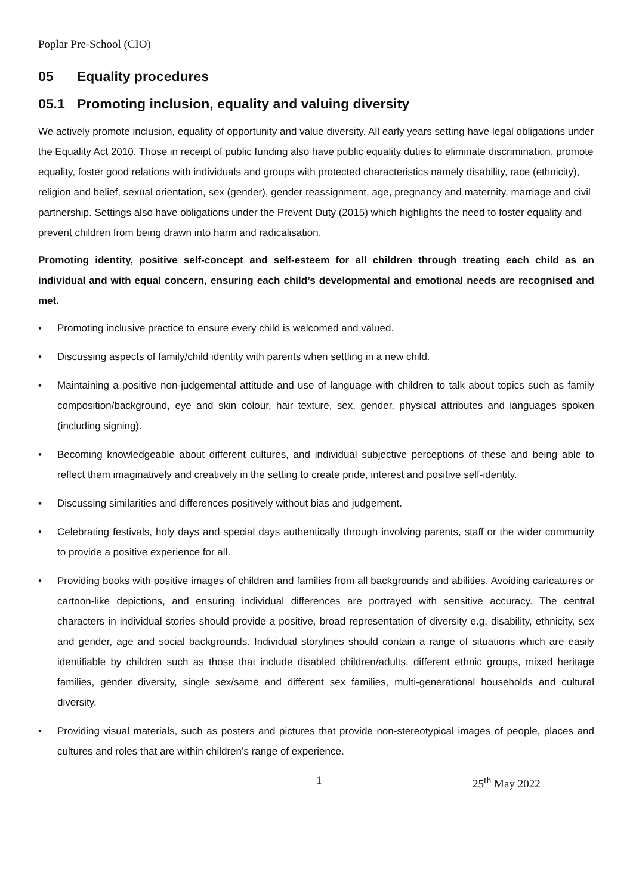Poplar Pre-School (CIO)
05 Equality procedures
05.1 Promoting inclusion, equality and valuing diversity
We actively promote inclusion, equality of opportunity and value diversity. All early years setting have legal obligations under the Equality Act 2010. Those in receipt of public funding also have public equality duties to eliminate discrimination, promote equality, foster good relations with individuals and groups with protected characteristics namely disability, race (ethnicity), religion and belief, sexual orientation, sex (gender), gender reassignment, age, pregnancy and maternity, marriage and civil partnership. Settings also have obligations under the Prevent Duty (2015) which highlights the need to foster equality and prevent children from being drawn into harm and radicalisation.
Promoting identity, positive self-concept and self-esteem for all children through treating each child as an individual and with equal concern, ensuring each child’s developmental and emotional needs are recognised and met.
• Promoting inclusive practice to ensure every child is welcomed and valued.
• Discussing aspects of family/child identity with parents when settling in a new child.
• Maintaining a positive non-judgemental attitude and use of language with children to talk about topics such as family composition/background, eye and skin colour, hair texture, sex, gender, physical attributes and languages spoken (including signing).
• Becoming knowledgeable about different cultures, and individual subjective perceptions of these and being able to reflect them imaginatively and creatively in the setting to create pride, interest and positive self-identity.
• Discussing similarities and differences positively without bias and judgement.
• Celebrating festivals, holy days and special days authentically through involving parents, staff or the wider community to provide a positive experience for all.
• Providing books with positive images of children and families from all backgrounds and abilities. Avoiding caricatures or cartoon-like depictions, and ensuring individual differences are portrayed with sensitive accuracy. The central characters in individual stories should provide a positive, broad representation of diversity e.g. disability, ethnicity, sex and gender, age and social backgrounds. Individual storylines should contain a range of situations which are easily identifiable by children such as those that include disabled children/adults, different ethnic groups, mixed heritage families, gender diversity, single sex/same and different sex families, multi-generational households and cultural diversity.
• Providing visual materials, such as posters and pictures that provide non-stereotypical images of people, places and cultures and roles that are within children’s range of experience.
1 25<sup>th</sup> May 2022